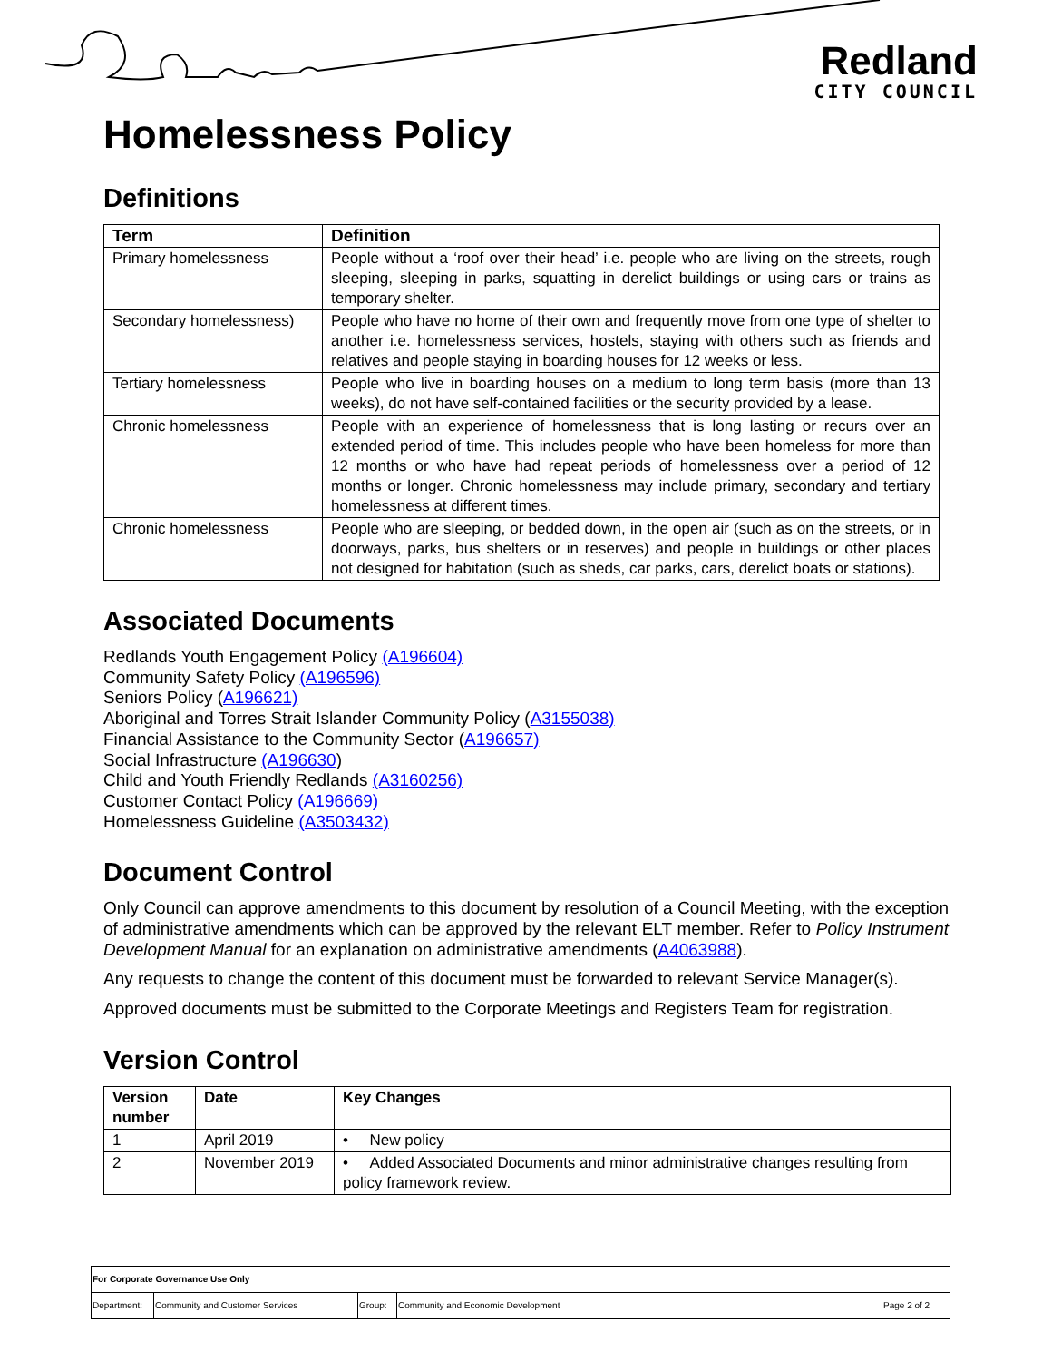Redland
CITY COUNCIL
Homelessness Policy
Definitions
| Term | Definition |
| --- | --- |
| Primary homelessness | People without a ‘roof over their head’ i.e. people who are living on the streets, rough sleeping, sleeping in parks, squatting in derelict buildings or using cars or trains as temporary shelter. |
| Secondary homelessness) | People who have no home of their own and frequently move from one type of shelter to another i.e. homelessness services, hostels, staying with others such as friends and relatives and people staying in boarding houses for 12 weeks or less. |
| Tertiary homelessness | People who live in boarding houses on a medium to long term basis (more than 13 weeks), do not have self-contained facilities or the security provided by a lease. |
| Chronic homelessness | People with an experience of homelessness that is long lasting or recurs over an extended period of time. This includes people who have been homeless for more than 12 months or who have had repeat periods of homelessness over a period of 12 months or longer. Chronic homelessness may include primary, secondary and tertiary homelessness at different times. |
| Chronic homelessness | People who are sleeping, or bedded down, in the open air (such as on the streets, or in doorways, parks, bus shelters or in reserves) and people in buildings or other places not designed for habitation (such as sheds, car parks, cars, derelict boats or stations). |
Associated Documents
Redlands Youth Engagement Policy (A196604)
Community Safety Policy (A196596)
Seniors Policy (A196621)
Aboriginal and Torres Strait Islander Community Policy (A3155038)
Financial Assistance to the Community Sector (A196657)
Social Infrastructure (A196630)
Child and Youth Friendly Redlands (A3160256)
Customer Contact Policy (A196669)
Homelessness Guideline (A3503432)
Document Control
Only Council can approve amendments to this document by resolution of a Council Meeting, with the exception of administrative amendments which can be approved by the relevant ELT member. Refer to Policy Instrument Development Manual for an explanation on administrative amendments (A4063988).
Any requests to change the content of this document must be forwarded to relevant Service Manager(s).
Approved documents must be submitted to the Corporate Meetings and Registers Team for registration.
Version Control
| Version number | Date | Key Changes |
| --- | --- | --- |
| 1 | April 2019 | • New policy |
| 2 | November 2019 | • Added Associated Documents and minor administrative changes resulting from policy framework review. |
| For Corporate Governance Use Only | | | | |
| Department: | Community and Customer Services | Group: | Community and Economic Development | Page 2 of 2 |